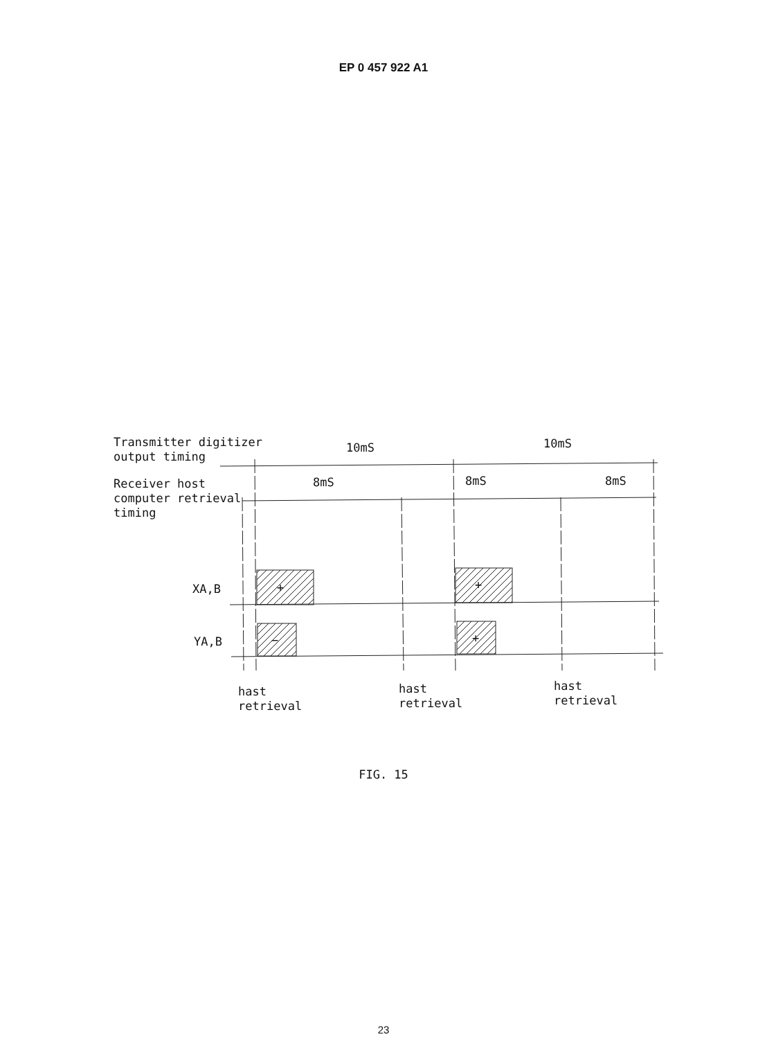EP 0 457 922 A1
Transmitter digitizer
output timing
10mS 10mS
Receiver host
computer retrieval
timing
8mS 8mS 8mS
XA,B
YA,B
+ +
− +
hast
retrieval
hast
retrieval
hast
retrieval
FIG. 15
23